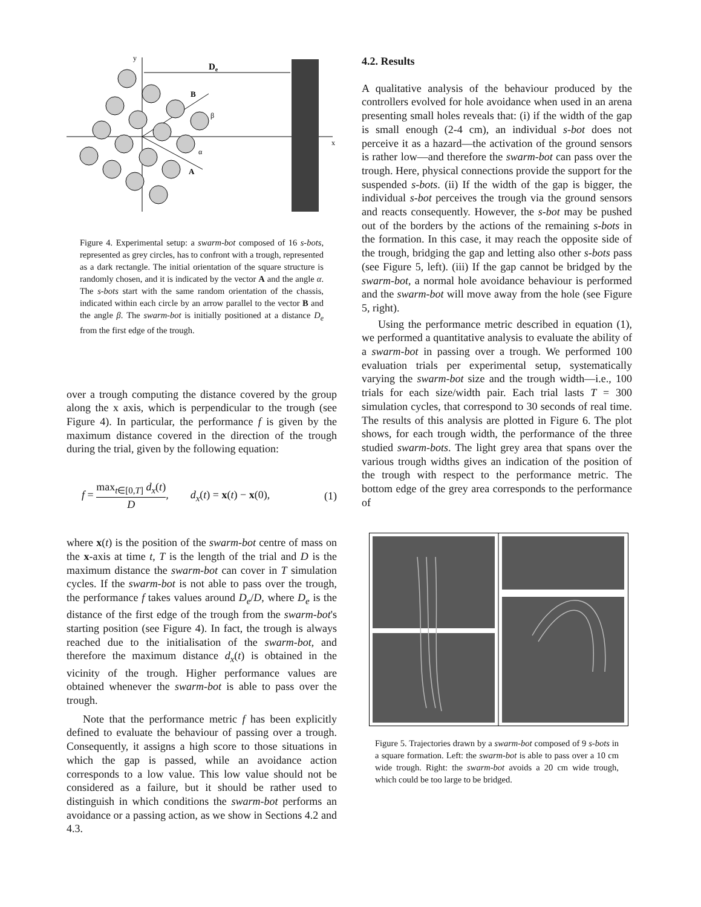y
x
De
B
A
β
α
Figure 4. Experimental setup: a swarm-bot composed of 16 s-bots, represented as grey circles, has to confront with a trough, represented as a dark rectangle. The initial orientation of the square structure is randomly chosen, and it is indicated by the vector A and the angle α. The s-bots start with the same random orientation of the chassis, indicated within each circle by an arrow parallel to the vector B and the angle β. The swarm-bot is initially positioned at a distance D<sub>e</sub> from the first edge of the trough.
over a trough computing the distance covered by the group along the x axis, which is perpendicular to the trough (see Figure 4). In particular, the performance f is given by the maximum distance covered in the direction of the trough during the trial, given by the following equation:
f = max<sub>t∈[0,T]</sub> d<sub>x</sub>(t) D, d<sub>x</sub>(t) = x(t) − x(0), (1)
where x(t) is the position of the swarm-bot centre of mass on the x-axis at time t, T is the length of the trial and D is the maximum distance the swarm-bot can cover in T simulation cycles. If the swarm-bot is not able to pass over the trough, the performance f takes values around D<sub>e</sub>/D, where D<sub>e</sub> is the distance of the first edge of the trough from the swarm-bot's starting position (see Figure 4). In fact, the trough is always reached due to the initialisation of the swarm-bot, and therefore the maximum distance d<sub>x</sub>(t) is obtained in the vicinity of the trough. Higher performance values are obtained whenever the swarm-bot is able to pass over the trough.
Note that the performance metric f has been explicitly defined to evaluate the behaviour of passing over a trough. Consequently, it assigns a high score to those situations in which the gap is passed, while an avoidance action corresponds to a low value. This low value should not be considered as a failure, but it should be rather used to distinguish in which conditions the swarm-bot performs an avoidance or a passing action, as we show in Sections 4.2 and 4.3.
4.2. Results
A qualitative analysis of the behaviour produced by the controllers evolved for hole avoidance when used in an arena presenting small holes reveals that: (i) if the width of the gap is small enough (2-4 cm), an individual s-bot does not perceive it as a hazard—the activation of the ground sensors is rather low—and therefore the swarm-bot can pass over the trough. Here, physical connections provide the support for the suspended s-bots. (ii) If the width of the gap is bigger, the individual s-bot perceives the trough via the ground sensors and reacts consequently. However, the s-bot may be pushed out of the borders by the actions of the remaining s-bots in the formation. In this case, it may reach the opposite side of the trough, bridging the gap and letting also other s-bots pass (see Figure 5, left). (iii) If the gap cannot be bridged by the swarm-bot, a normal hole avoidance behaviour is performed and the swarm-bot will move away from the hole (see Figure 5, right).
Using the performance metric described in equation (1), we performed a quantitative analysis to evaluate the ability of a swarm-bot in passing over a trough. We performed 100 evaluation trials per experimental setup, systematically varying the swarm-bot size and the trough width—i.e., 100 trials for each size/width pair. Each trial lasts T = 300 simulation cycles, that correspond to 30 seconds of real time. The results of this analysis are plotted in Figure 6. The plot shows, for each trough width, the performance of the three studied swarm-bots. The light grey area that spans over the various trough widths gives an indication of the position of the trough with respect to the performance metric. The bottom edge of the grey area corresponds to the performance of
Figure 5. Trajectories drawn by a swarm-bot composed of 9 s-bots in a square formation. Left: the swarm-bot is able to pass over a 10 cm wide trough. Right: the swarm-bot avoids a 20 cm wide trough, which could be too large to be bridged.